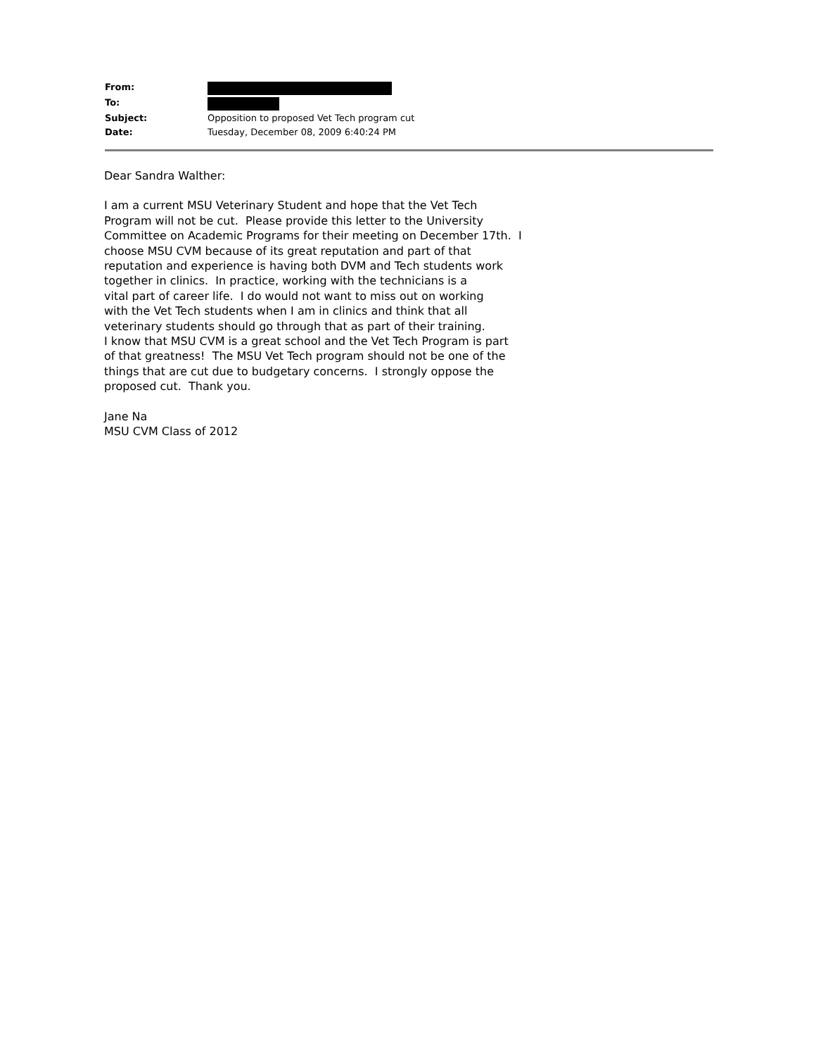| From: | |
| To: | |
| Subject: | Opposition to proposed Vet Tech program cut |
| Date: | Tuesday, December 08, 2009 6:40:24 PM |
Dear Sandra Walther:
I am a current MSU Veterinary Student and hope that the Vet Tech
Program will not be cut. Please provide this letter to the University
Committee on Academic Programs for their meeting on December 17th. I
choose MSU CVM because of its great reputation and part of that
reputation and experience is having both DVM and Tech students work
together in clinics. In practice, working with the technicians is a
vital part of career life. I do would not want to miss out on working
with the Vet Tech students when I am in clinics and think that all
veterinary students should go through that as part of their training.
I know that MSU CVM is a great school and the Vet Tech Program is part
of that greatness! The MSU Vet Tech program should not be one of the
things that are cut due to budgetary concerns. I strongly oppose the
proposed cut. Thank you.
Jane Na
MSU CVM Class of 2012